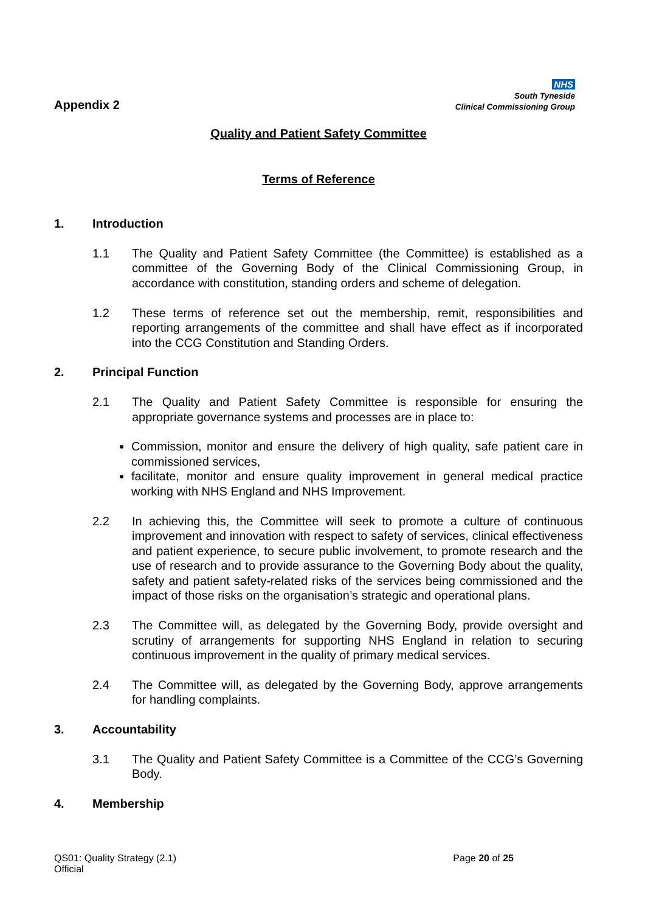Appendix 2
NHS
South Tyneside
Clinical Commissioning Group
Quality and Patient Safety Committee
Terms of Reference
1. Introduction
1.1 The Quality and Patient Safety Committee (the Committee) is established as a committee of the Governing Body of the Clinical Commissioning Group, in accordance with constitution, standing orders and scheme of delegation.
1.2 These terms of reference set out the membership, remit, responsibilities and reporting arrangements of the committee and shall have effect as if incorporated into the CCG Constitution and Standing Orders.
2. Principal Function
2.1 The Quality and Patient Safety Committee is responsible for ensuring the appropriate governance systems and processes are in place to:
Commission, monitor and ensure the delivery of high quality, safe patient care in commissioned services,
facilitate, monitor and ensure quality improvement in general medical practice working with NHS England and NHS Improvement.
2.2 In achieving this, the Committee will seek to promote a culture of continuous improvement and innovation with respect to safety of services, clinical effectiveness and patient experience, to secure public involvement, to promote research and the use of research and to provide assurance to the Governing Body about the quality, safety and patient safety-related risks of the services being commissioned and the impact of those risks on the organisation’s strategic and operational plans.
2.3 The Committee will, as delegated by the Governing Body, provide oversight and scrutiny of arrangements for supporting NHS England in relation to securing continuous improvement in the quality of primary medical services.
2.4 The Committee will, as delegated by the Governing Body, approve arrangements for handling complaints.
3. Accountability
3.1 The Quality and Patient Safety Committee is a Committee of the CCG’s Governing Body.
4. Membership
QS01: Quality Strategy (2.1)
Official
Page 20 of 25